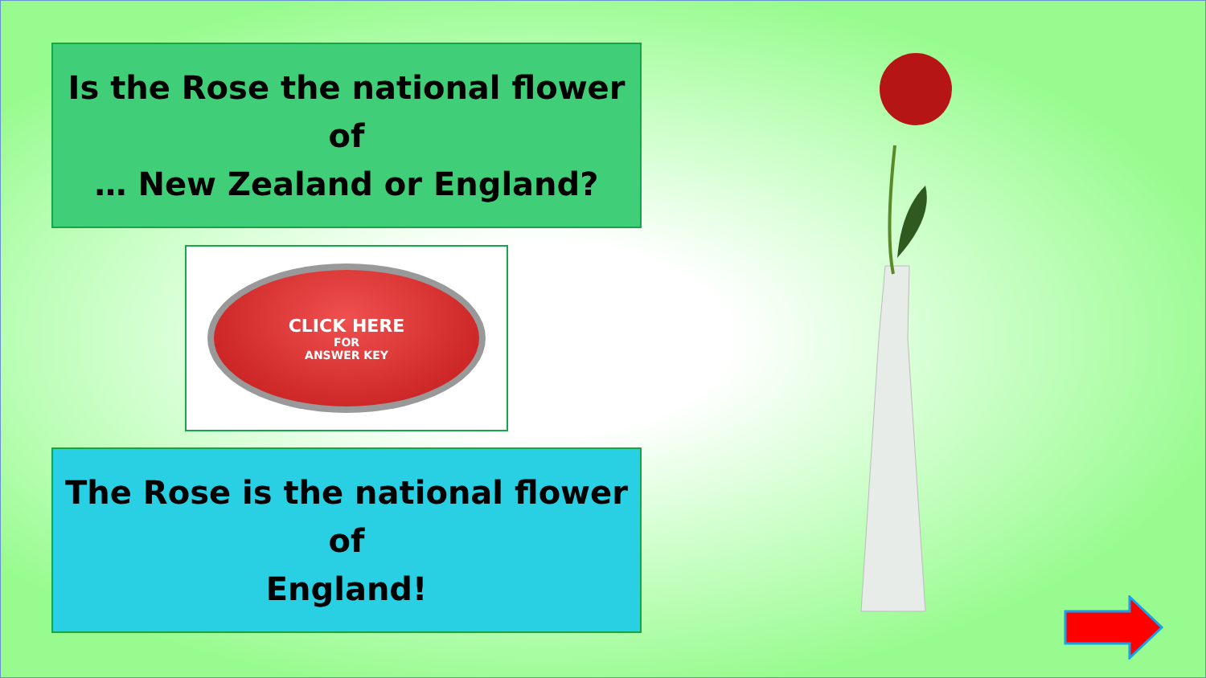Is the Rose the national flower of
… New Zealand or England?
CLICK HERE
FOR
ANSWER KEY
The Rose is the national flower of
England!